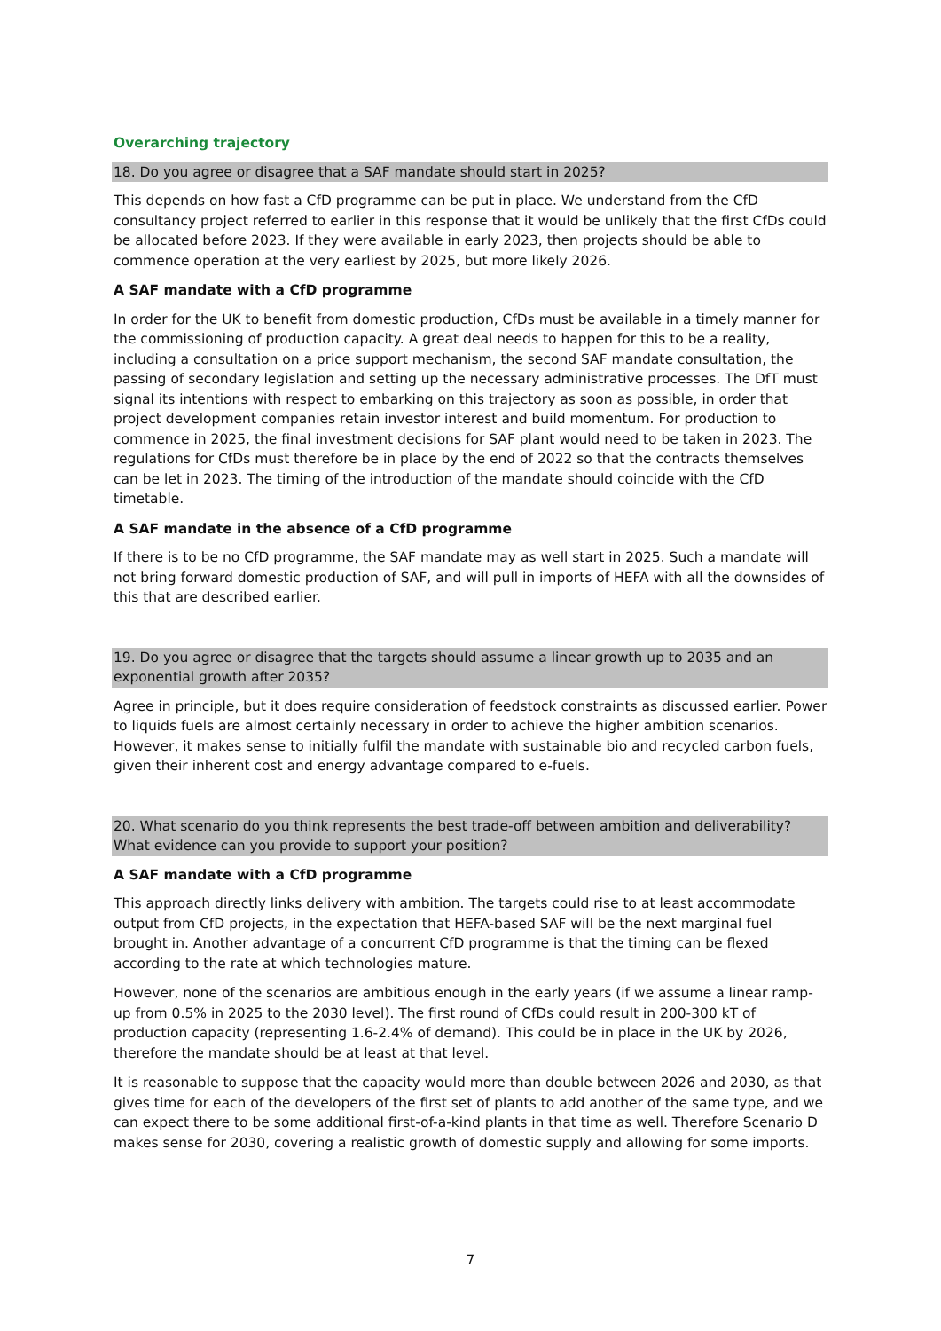Overarching trajectory
18. Do you agree or disagree that a SAF mandate should start in 2025?
This depends on how fast a CfD programme can be put in place. We understand from the CfD consultancy project referred to earlier in this response that it would be unlikely that the first CfDs could be allocated before 2023. If they were available in early 2023, then projects should be able to commence operation at the very earliest by 2025, but more likely 2026.
A SAF mandate with a CfD programme
In order for the UK to benefit from domestic production, CfDs must be available in a timely manner for the commissioning of production capacity. A great deal needs to happen for this to be a reality, including a consultation on a price support mechanism, the second SAF mandate consultation, the passing of secondary legislation and setting up the necessary administrative processes. The DfT must signal its intentions with respect to embarking on this trajectory as soon as possible, in order that project development companies retain investor interest and build momentum. For production to commence in 2025, the final investment decisions for SAF plant would need to be taken in 2023. The regulations for CfDs must therefore be in place by the end of 2022 so that the contracts themselves can be let in 2023. The timing of the introduction of the mandate should coincide with the CfD timetable.
A SAF mandate in the absence of a CfD programme
If there is to be no CfD programme, the SAF mandate may as well start in 2025. Such a mandate will not bring forward domestic production of SAF, and will pull in imports of HEFA with all the downsides of this that are described earlier.
19. Do you agree or disagree that the targets should assume a linear growth up to 2035 and an exponential growth after 2035?
Agree in principle, but it does require consideration of feedstock constraints as discussed earlier. Power to liquids fuels are almost certainly necessary in order to achieve the higher ambition scenarios. However, it makes sense to initially fulfil the mandate with sustainable bio and recycled carbon fuels, given their inherent cost and energy advantage compared to e-fuels.
20. What scenario do you think represents the best trade-off between ambition and deliverability? What evidence can you provide to support your position?
A SAF mandate with a CfD programme
This approach directly links delivery with ambition. The targets could rise to at least accommodate output from CfD projects, in the expectation that HEFA-based SAF will be the next marginal fuel brought in. Another advantage of a concurrent CfD programme is that the timing can be flexed according to the rate at which technologies mature.
However, none of the scenarios are ambitious enough in the early years (if we assume a linear ramp-up from 0.5% in 2025 to the 2030 level). The first round of CfDs could result in 200-300 kT of production capacity (representing 1.6-2.4% of demand). This could be in place in the UK by 2026, therefore the mandate should be at least at that level.
It is reasonable to suppose that the capacity would more than double between 2026 and 2030, as that gives time for each of the developers of the first set of plants to add another of the same type, and we can expect there to be some additional first-of-a-kind plants in that time as well. Therefore Scenario D makes sense for 2030, covering a realistic growth of domestic supply and allowing for some imports.
7